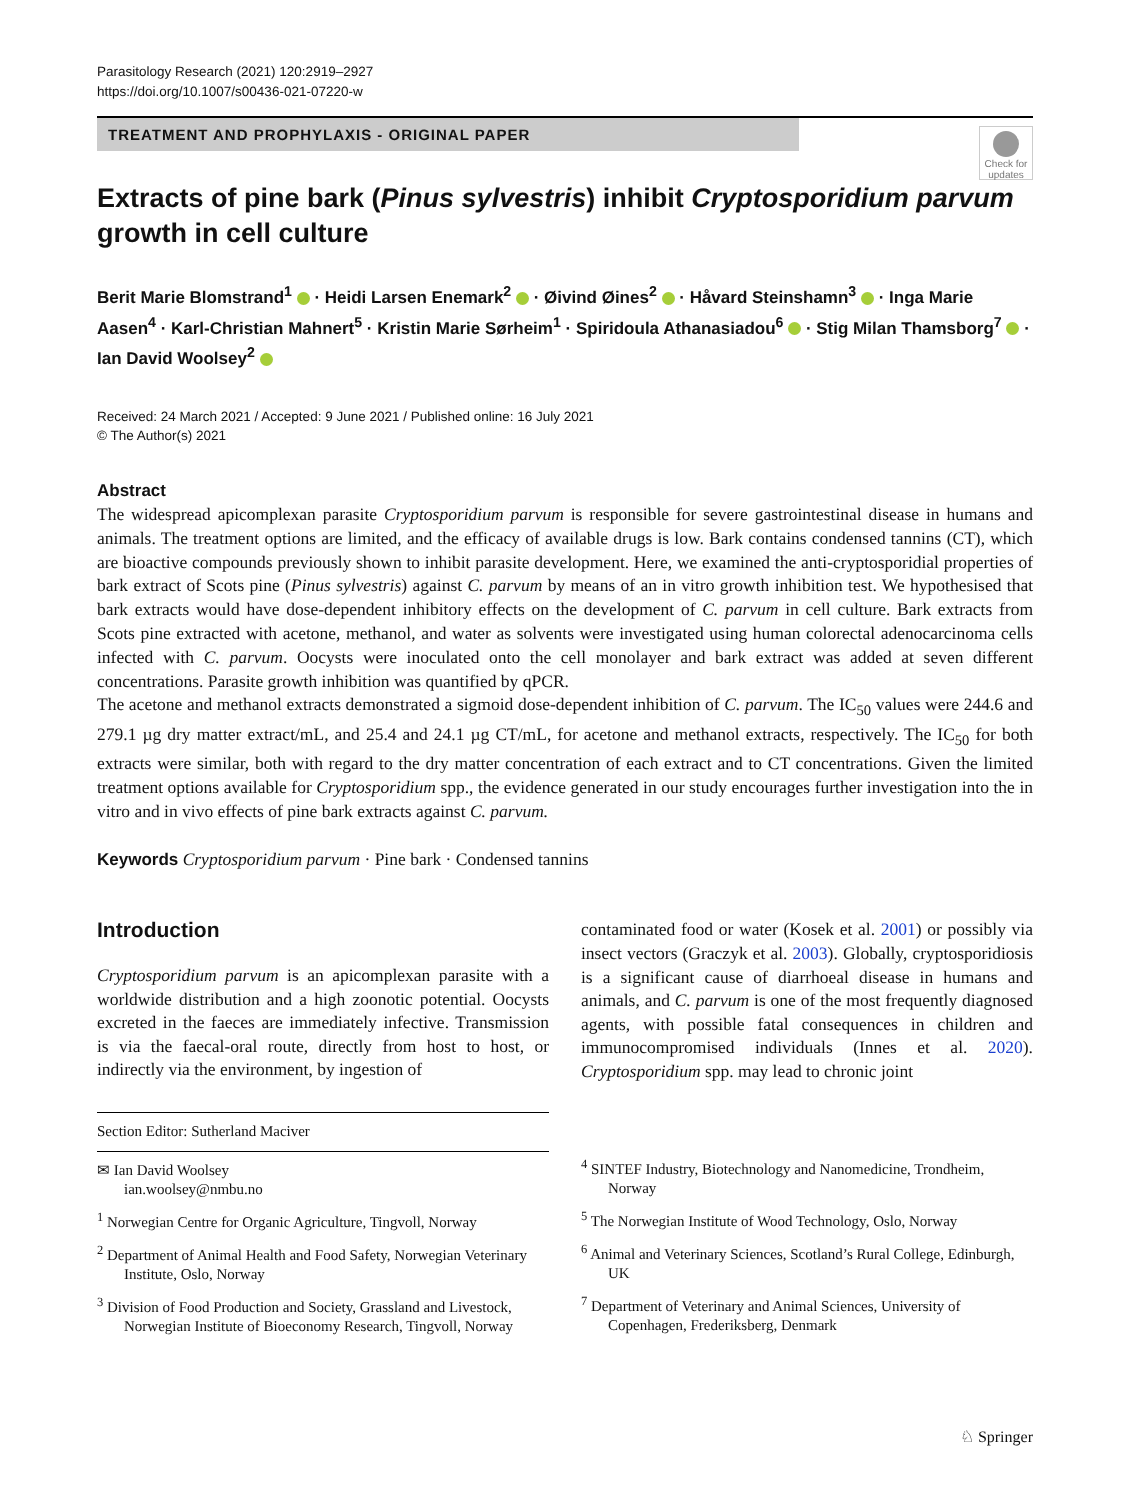Parasitology Research (2021) 120:2919–2927
https://doi.org/10.1007/s00436-021-07220-w
TREATMENT AND PROPHYLAXIS - ORIGINAL PAPER
Check for updates
Extracts of pine bark (Pinus sylvestris) inhibit Cryptosporidium parvum growth in cell culture
Berit Marie Blomstrand<sup>1</sup> · Heidi Larsen Enemark<sup>2</sup> · Øivind Øines<sup>2</sup> · Håvard Steinshamn<sup>3</sup> · Inga Marie Aasen<sup>4</sup> · Karl-Christian Mahnert<sup>5</sup> · Kristin Marie Sørheim<sup>1</sup> · Spiridoula Athanasiadou<sup>6</sup> · Stig Milan Thamsborg<sup>7</sup> · Ian David Woolsey<sup>2</sup>
Received: 24 March 2021 / Accepted: 9 June 2021 / Published online: 16 July 2021
© The Author(s) 2021
Abstract
The widespread apicomplexan parasite Cryptosporidium parvum is responsible for severe gastrointestinal disease in humans and animals. The treatment options are limited, and the efficacy of available drugs is low. Bark contains condensed tannins (CT), which are bioactive compounds previously shown to inhibit parasite development. Here, we examined the anti-cryptosporidial properties of bark extract of Scots pine (Pinus sylvestris) against C. parvum by means of an in vitro growth inhibition test. We hypothesised that bark extracts would have dose-dependent inhibitory effects on the development of C. parvum in cell culture. Bark extracts from Scots pine extracted with acetone, methanol, and water as solvents were investigated using human colorectal adenocarcinoma cells infected with C. parvum. Oocysts were inoculated onto the cell monolayer and bark extract was added at seven different concentrations. Parasite growth inhibition was quantified by qPCR.
The acetone and methanol extracts demonstrated a sigmoid dose-dependent inhibition of C. parvum. The IC<sub>50</sub> values were 244.6 and 279.1 µg dry matter extract/mL, and 25.4 and 24.1 µg CT/mL, for acetone and methanol extracts, respectively. The IC<sub>50</sub> for both extracts were similar, both with regard to the dry matter concentration of each extract and to CT concentrations. Given the limited treatment options available for Cryptosporidium spp., the evidence generated in our study encourages further investigation into the in vitro and in vivo effects of pine bark extracts against C. parvum.
Keywords Cryptosporidium parvum · Pine bark · Condensed tannins
Introduction
Cryptosporidium parvum is an apicomplexan parasite with a worldwide distribution and a high zoonotic potential. Oocysts excreted in the faeces are immediately infective. Transmission is via the faecal-oral route, directly from host to host, or indirectly via the environment, by ingestion of
Section Editor: Sutherland Maciver
✉ Ian David Woolsey
ian.woolsey@nmbu.no
<sup>1</sup> Norwegian Centre for Organic Agriculture, Tingvoll, Norway
<sup>2</sup> Department of Animal Health and Food Safety, Norwegian Veterinary Institute, Oslo, Norway
<sup>3</sup> Division of Food Production and Society, Grassland and Livestock, Norwegian Institute of Bioeconomy Research, Tingvoll, Norway
contaminated food or water (Kosek et al. 2001) or possibly via insect vectors (Graczyk et al. 2003). Globally, cryptosporidiosis is a significant cause of diarrhoeal disease in humans and animals, and C. parvum is one of the most frequently diagnosed agents, with possible fatal consequences in children and immunocompromised individuals (Innes et al. 2020). Cryptosporidium spp. may lead to chronic joint
<sup>4</sup> SINTEF Industry, Biotechnology and Nanomedicine, Trondheim, Norway
<sup>5</sup> The Norwegian Institute of Wood Technology, Oslo, Norway
<sup>6</sup> Animal and Veterinary Sciences, Scotland’s Rural College, Edinburgh, UK
<sup>7</sup> Department of Veterinary and Animal Sciences, University of Copenhagen, Frederiksberg, Denmark
♘ Springer